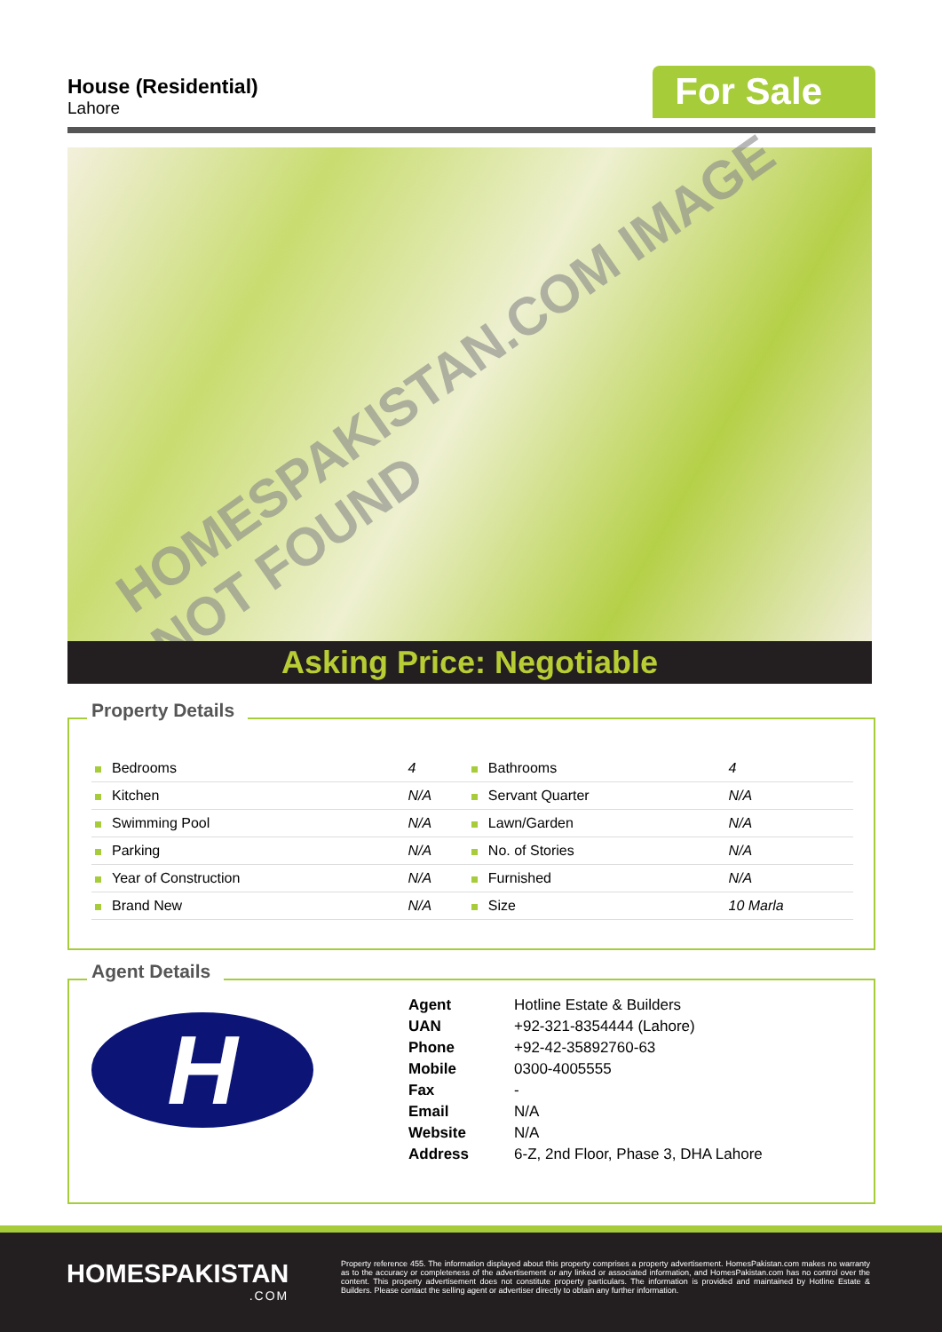House (Residential)
Lahore
For Sale
HOMESPAKISTAN.COM IMAGE NOT FOUND
Asking Price: Negotiable
Property Details
| Bedrooms | 4 | Bathrooms | 4 |
| Kitchen | N/A | Servant Quarter | N/A |
| Swimming Pool | N/A | Lawn/Garden | N/A |
| Parking | N/A | No. of Stories | N/A |
| Year of Construction | N/A | Furnished | N/A |
| Brand New | N/A | Size | 10 Marla |
Agent Details
H
| Agent | Hotline Estate & Builders |
| UAN | +92-321-8354444 (Lahore) |
| Phone | +92-42-35892760-63 |
| Mobile | 0300-4005555 |
| Fax | - |
| Email | N/A |
| Website | N/A |
| Address | 6-Z, 2nd Floor, Phase 3, DHA Lahore |
HOMESPAKISTAN.COM
Property reference 455. The information displayed about this property comprises a property advertisement. HomesPakistan.com makes no warranty as to the accuracy or completeness of the advertisement or any linked or associated information, and HomesPakistan.com has no control over the content. This property advertisement does not constitute property particulars. The information is provided and maintained by Hotline Estate & Builders. Please contact the selling agent or advertiser directly to obtain any further information.